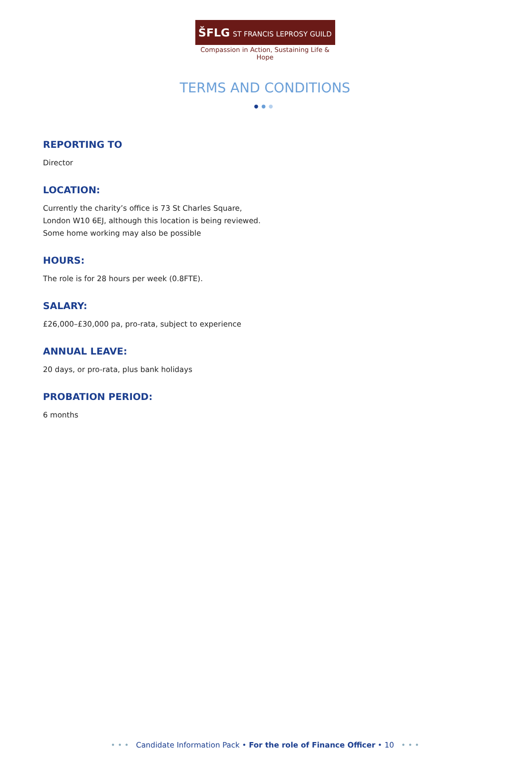ŠFLG ST FRANCIS LEPROSY GUILD
Compassion in Action, Sustaining Life & Hope
TERMS AND CONDITIONS
●●●
REPORTING TO
Director
LOCATION:
Currently the charity’s office is 73 St Charles Square,
London W10 6EJ, although this location is being reviewed.
Some home working may also be possible
HOURS:
The role is for 28 hours per week (0.8FTE).
SALARY:
£26,000–£30,000 pa, pro-rata, subject to experience
ANNUAL LEAVE:
20 days, or pro-rata, plus bank holidays
PROBATION PERIOD:
6 months
• • • Candidate Information Pack • For the role of Finance Officer • 10 • • •